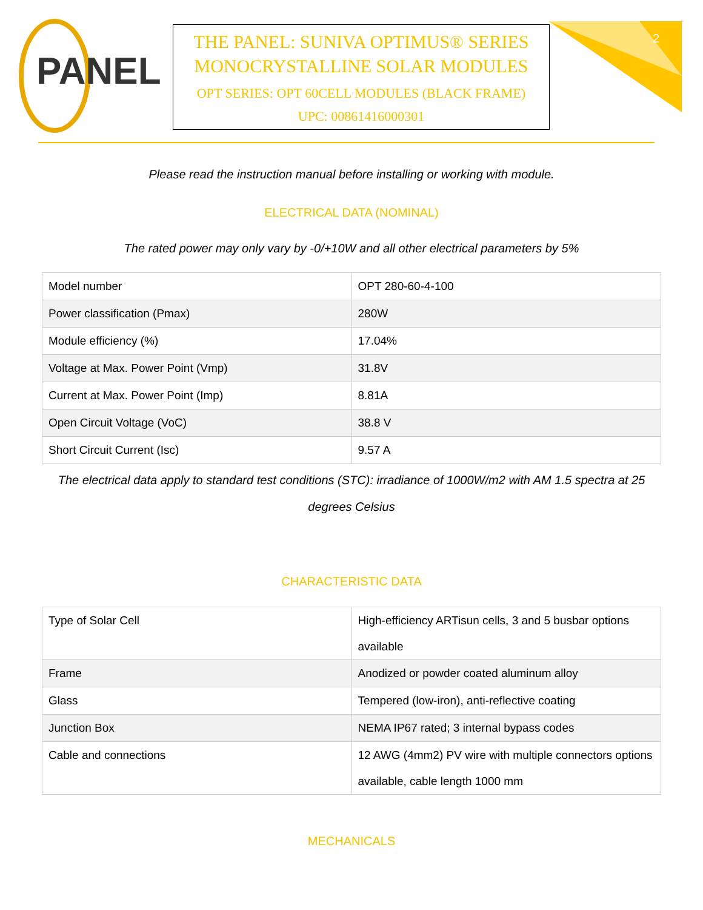PANEL
THE PANEL: SUNIVA OPTIMUS® SERIES MONOCRYSTALLINE SOLAR MODULES
OPT SERIES: OPT 60CELL MODULES (BLACK FRAME)
UPC: 00861416000301
2
Please read the instruction manual before installing or working with module.
ELECTRICAL DATA (NOMINAL)
The rated power may only vary by -0/+10W and all other electrical parameters by 5%
| Model number | OPT 280-60-4-100 |
| Power classification (Pmax) | 280W |
| Module efficiency (%) | 17.04% |
| Voltage at Max. Power Point (Vmp) | 31.8V |
| Current at Max. Power Point (Imp) | 8.81A |
| Open Circuit Voltage (VoC) | 38.8 V |
| Short Circuit Current (Isc) | 9.57 A |
The electrical data apply to standard test conditions (STC): irradiance of 1000W/m2 with AM 1.5 spectra at 25 degrees Celsius
CHARACTERISTIC DATA
| Type of Solar Cell | High-efficiency ARTisun cells, 3 and 5 busbar options available |
| Frame | Anodized or powder coated aluminum alloy |
| Glass | Tempered (low-iron), anti-reflective coating |
| Junction Box | NEMA IP67 rated; 3 internal bypass codes |
| Cable and connections | 12 AWG (4mm2) PV wire with multiple connectors options available, cable length 1000 mm |
MECHANICALS